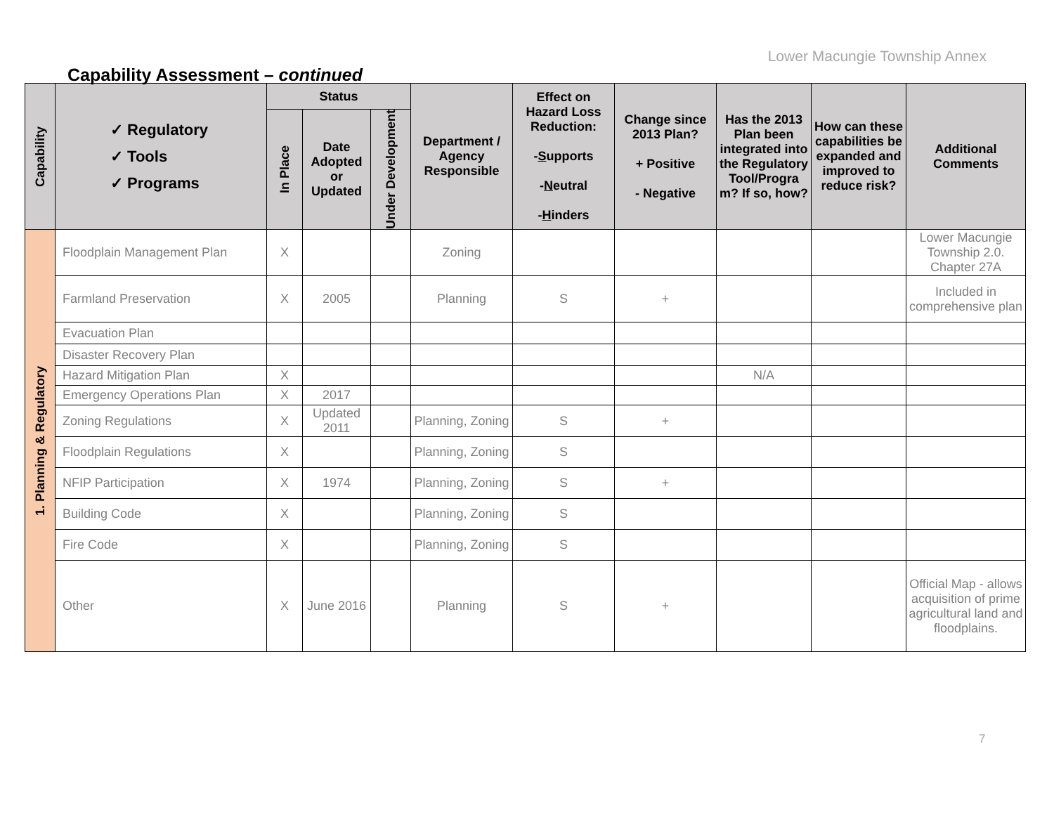Lower Macungie Township Annex
Capability Assessment – continued
| Capability | ✓ Regulatory ✓ Tools ✓ Programs | Status | | | Department / Agency Responsible | Effect on Hazard Loss Reduction: - S upports - N eutral - H inders | Change since 2013 Plan? + Positive - Negative | Has the 2013 Plan been integrated into the Regulatory Tool/Progra m? If so, how? | How can these capabilities be expanded and improved to reduce risk? | Additional Comments |
| --- | --- | --- | --- | --- | --- | --- | --- | --- | --- | --- |
| | | In Place | Date Adopted or Updated | Under Development | | | | | | |
| 1. Planning & Regulatory | Floodplain Management Plan | X | | | Zoning | | | | | Lower Macungie Township 2.0. Chapter 27A |
| | Farmland Preservation | X | 2005 | | Planning | S | + | | | Included in comprehensive plan |
| | Evacuation Plan | | | | | | | | | |
| | Disaster Recovery Plan | | | | | | | | | |
| | Hazard Mitigation Plan | X | | | | | | N/A | | |
| | Emergency Operations Plan | X | 2017 | | | | | | | |
| | Zoning Regulations | X | Updated 2011 | | Planning, Zoning | S | + | | | |
| | Floodplain Regulations | X | | | Planning, Zoning | S | | | | |
| | NFIP Participation | X | 1974 | | Planning, Zoning | S | + | | | |
| | Building Code | X | | | Planning, Zoning | S | | | | |
| | Fire Code | X | | | Planning, Zoning | S | | | | |
| | Other | X | June 2016 | | Planning | S | + | | | Official Map - allows acquisition of prime agricultural land and floodplains. |
7